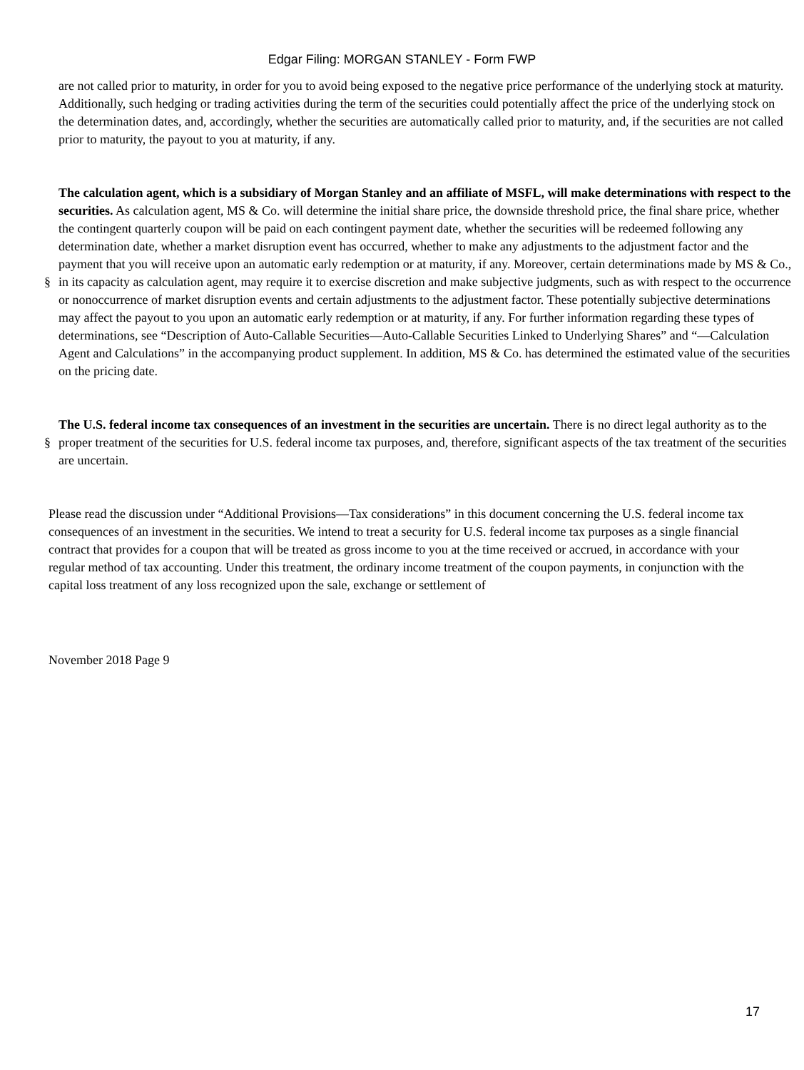Edgar Filing: MORGAN STANLEY - Form FWP
are not called prior to maturity, in order for you to avoid being exposed to the negative price performance of the underlying stock at maturity. Additionally, such hedging or trading activities during the term of the securities could potentially affect the price of the underlying stock on the determination dates, and, accordingly, whether the securities are automatically called prior to maturity, and, if the securities are not called prior to maturity, the payout to you at maturity, if any.
§ The calculation agent, which is a subsidiary of Morgan Stanley and an affiliate of MSFL, will make determinations with respect to the securities. As calculation agent, MS & Co. will determine the initial share price, the downside threshold price, the final share price, whether the contingent quarterly coupon will be paid on each contingent payment date, whether the securities will be redeemed following any determination date, whether a market disruption event has occurred, whether to make any adjustments to the adjustment factor and the payment that you will receive upon an automatic early redemption or at maturity, if any. Moreover, certain determinations made by MS & Co., in its capacity as calculation agent, may require it to exercise discretion and make subjective judgments, such as with respect to the occurrence or nonoccurrence of market disruption events and certain adjustments to the adjustment factor. These potentially subjective determinations may affect the payout to you upon an automatic early redemption or at maturity, if any. For further information regarding these types of determinations, see “Description of Auto-Callable Securities—Auto-Callable Securities Linked to Underlying Shares” and “—Calculation Agent and Calculations” in the accompanying product supplement. In addition, MS & Co. has determined the estimated value of the securities on the pricing date.
§ The U.S. federal income tax consequences of an investment in the securities are uncertain. There is no direct legal authority as to the proper treatment of the securities for U.S. federal income tax purposes, and, therefore, significant aspects of the tax treatment of the securities are uncertain.
Please read the discussion under “Additional Provisions—Tax considerations” in this document concerning the U.S. federal income tax consequences of an investment in the securities. We intend to treat a security for U.S. federal income tax purposes as a single financial contract that provides for a coupon that will be treated as gross income to you at the time received or accrued, in accordance with your regular method of tax accounting. Under this treatment, the ordinary income treatment of the coupon payments, in conjunction with the capital loss treatment of any loss recognized upon the sale, exchange or settlement of
November 2018 Page 9
17